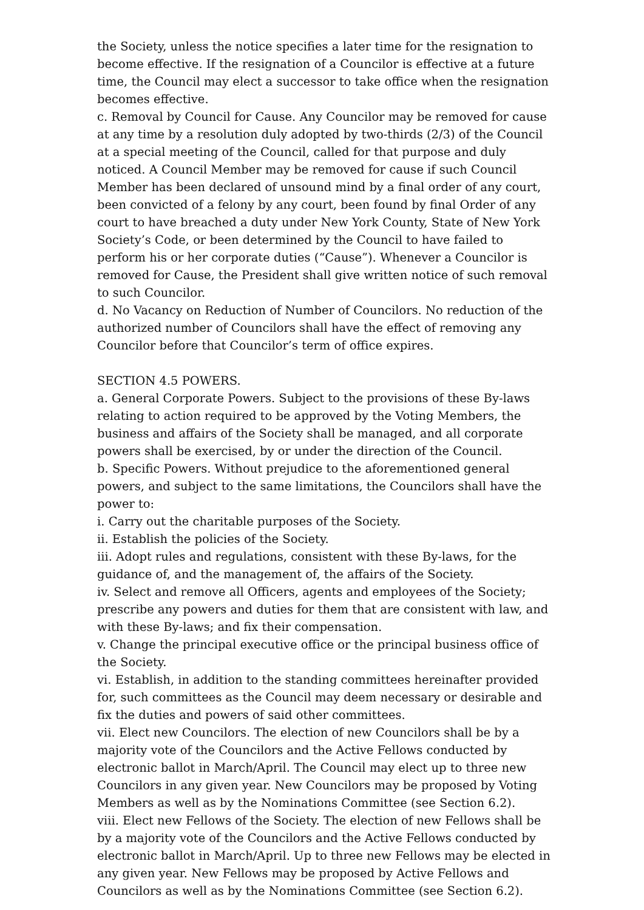the Society, unless the notice specifies a later time for the resignation to become effective. If the resignation of a Councilor is effective at a future time, the Council may elect a successor to take office when the resignation becomes effective.
c. Removal by Council for Cause. Any Councilor may be removed for cause at any time by a resolution duly adopted by two-thirds (2/3) of the Council at a special meeting of the Council, called for that purpose and duly noticed. A Council Member may be removed for cause if such Council Member has been declared of unsound mind by a final order of any court, been convicted of a felony by any court, been found by final Order of any court to have breached a duty under New York County, State of New York Society’s Code, or been determined by the Council to have failed to perform his or her corporate duties (“Cause”). Whenever a Councilor is removed for Cause, the President shall give written notice of such removal to such Councilor.
d. No Vacancy on Reduction of Number of Councilors. No reduction of the authorized number of Councilors shall have the effect of removing any Councilor before that Councilor’s term of office expires.
SECTION 4.5 POWERS.
a. General Corporate Powers. Subject to the provisions of these By-laws relating to action required to be approved by the Voting Members, the business and affairs of the Society shall be managed, and all corporate powers shall be exercised, by or under the direction of the Council.
b. Specific Powers. Without prejudice to the aforementioned general powers, and subject to the same limitations, the Councilors shall have the power to:
i. Carry out the charitable purposes of the Society.
ii. Establish the policies of the Society.
iii. Adopt rules and regulations, consistent with these By-laws, for the guidance of, and the management of, the affairs of the Society.
iv. Select and remove all Officers, agents and employees of the Society; prescribe any powers and duties for them that are consistent with law, and with these By-laws; and fix their compensation.
v. Change the principal executive office or the principal business office of the Society.
vi. Establish, in addition to the standing committees hereinafter provided for, such committees as the Council may deem necessary or desirable and fix the duties and powers of said other committees.
vii. Elect new Councilors. The election of new Councilors shall be by a majority vote of the Councilors and the Active Fellows conducted by electronic ballot in March/April. The Council may elect up to three new Councilors in any given year. New Councilors may be proposed by Voting Members as well as by the Nominations Committee (see Section 6.2).
viii. Elect new Fellows of the Society. The election of new Fellows shall be by a majority vote of the Councilors and the Active Fellows conducted by electronic ballot in March/April. Up to three new Fellows may be elected in any given year. New Fellows may be proposed by Active Fellows and Councilors as well as by the Nominations Committee (see Section 6.2).